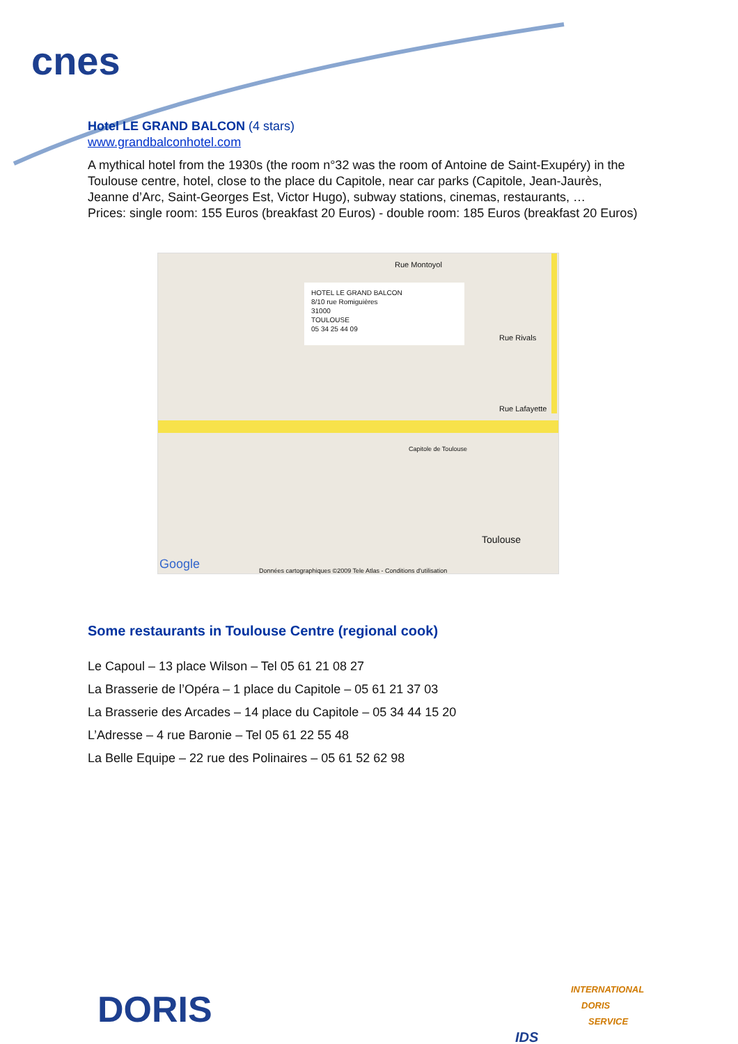cnes
Hotel LE GRAND BALCON (4 stars)
www.grandbalconhotel.com
A mythical hotel from the 1930s (the room n°32 was the room of Antoine de Saint-Exupéry) in the Toulouse centre, hotel, close to the place du Capitole, near car parks (Capitole, Jean-Jaurès, Jeanne d’Arc, Saint-Georges Est, Victor Hugo), subway stations, cinemas, restaurants, …
Prices: single room: 155 Euros (breakfast 20 Euros) - double room: 185 Euros (breakfast 20 Euros)
HOTEL LE GRAND BALCON
8/10 rue Romiguières
31000
TOULOUSE
05 34 25 44 09
Rue Montoyol
Rue Rivals
Rue Lafayette
Capitole de Toulouse
Toulouse
Google
Données cartographiques ©2009 Tele Atlas - Conditions d'utilisation
Some restaurants in Toulouse Centre (regional cook)
Le Capoul – 13 place Wilson – Tel 05 61 21 08 27
La Brasserie de l’Opéra – 1 place du Capitole – 05 61 21 37 03
La Brasserie des Arcades – 14 place du Capitole – 05 34 44 15 20
L’Adresse – 4 rue Baronie – Tel 05 61 22 55 48
La Belle Equipe – 22 rue des Polinaires – 05 61 52 62 98
DORIS
INTERNATIONAL
DORIS
SERVICE
IDS